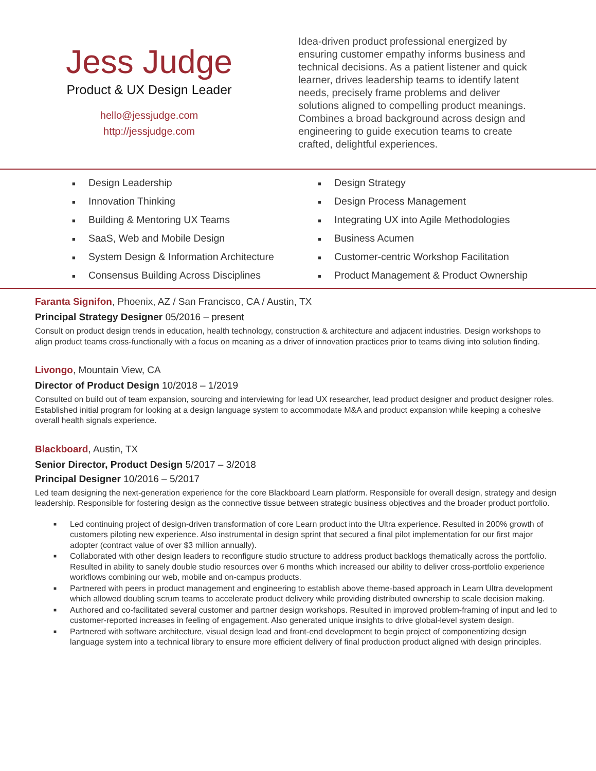Jess Judge
Product & UX Design Leader
hello@jessjudge.com
http://jessjudge.com
Idea-driven product professional energized by ensuring customer empathy informs business and technical decisions. As a patient listener and quick learner, drives leadership teams to identify latent needs, precisely frame problems and deliver solutions aligned to compelling product meanings. Combines a broad background across design and engineering to guide execution teams to create crafted, delightful experiences.
■ Design Leadership
■ Design Strategy
■ Innovation Thinking
■ Design Process Management
■ Building & Mentoring UX Teams
■ Integrating UX into Agile Methodologies
■ SaaS, Web and Mobile Design
■ Business Acumen
■ System Design & Information Architecture
■ Customer-centric Workshop Facilitation
■ Consensus Building Across Disciplines
■ Product Management & Product Ownership
Faranta Signifon, Phoenix, AZ / San Francisco, CA / Austin, TX
Principal Strategy Designer 05/2016 – present
Consult on product design trends in education, health technology, construction & architecture and adjacent industries. Design workshops to align product teams cross-functionally with a focus on meaning as a driver of innovation practices prior to teams diving into solution finding.
Livongo, Mountain View, CA
Director of Product Design 10/2018 – 1/2019
Consulted on build out of team expansion, sourcing and interviewing for lead UX researcher, lead product designer and product designer roles. Established initial program for looking at a design language system to accommodate M&A and product expansion while keeping a cohesive overall health signals experience.
Blackboard, Austin, TX
Senior Director, Product Design 5/2017 – 3/2018
Principal Designer 10/2016 – 5/2017
Led team designing the next-generation experience for the core Blackboard Learn platform. Responsible for overall design, strategy and design leadership. Responsible for fostering design as the connective tissue between strategic business objectives and the broader product portfolio.
■
Led continuing project of design-driven transformation of core Learn product into the Ultra experience. Resulted in 200% growth of customers piloting new experience. Also instrumental in design sprint that secured a final pilot implementation for our first major adopter (contract value of over $3 million annually).
■
Collaborated with other design leaders to reconfigure studio structure to address product backlogs thematically across the portfolio. Resulted in ability to sanely double studio resources over 6 months which increased our ability to deliver cross-portfolio experience workflows combining our web, mobile and on-campus products.
■
Partnered with peers in product management and engineering to establish above theme-based approach in Learn Ultra development which allowed doubling scrum teams to accelerate product delivery while providing distributed ownership to scale decision making.
■
Authored and co-facilitated several customer and partner design workshops. Resulted in improved problem-framing of input and led to customer-reported increases in feeling of engagement. Also generated unique insights to drive global-level system design.
■
Partnered with software architecture, visual design lead and front-end development to begin project of componentizing design language system into a technical library to ensure more efficient delivery of final production product aligned with design principles.